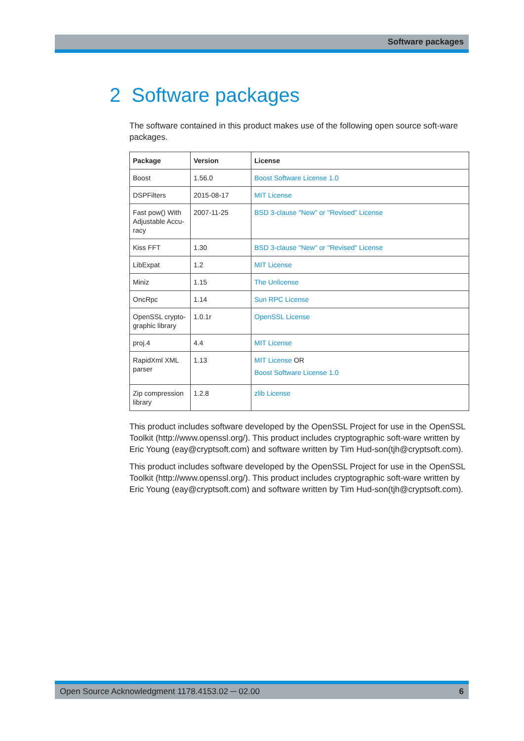Software packages
2 Software packages
The software contained in this product makes use of the following open source soft-ware packages.
| Package | Version | License |
| --- | --- | --- |
| Boost | 1.56.0 | Boost Software License 1.0 |
| DSPFilters | 2015-08-17 | MIT License |
| Fast pow() With Adjustable Accu-racy | 2007-11-25 | BSD 3-clause "New" or "Revised" License |
| Kiss FFT | 1.30 | BSD 3-clause "New" or "Revised" License |
| LibExpat | 1.2 | MIT License |
| Miniz | 1.15 | The Unlicense |
| OncRpc | 1.14 | Sun RPC License |
| OpenSSL crypto-graphic library | 1.0.1r | OpenSSL License |
| proj.4 | 4.4 | MIT License |
| RapidXml XML parser | 1.13 | MIT License OR Boost Software License 1.0 |
| Zip compression library | 1.2.8 | zlib License |
This product includes software developed by the OpenSSL Project for use in the OpenSSL Toolkit (http://www.openssl.org/). This product includes cryptographic soft-ware written by Eric Young (eay@cryptsoft.com) and software written by Tim Hud-son(tjh@cryptsoft.com).
This product includes software developed by the OpenSSL Project for use in the OpenSSL Toolkit (http://www.openssl.org/). This product includes cryptographic soft-ware written by Eric Young (eay@cryptsoft.com) and software written by Tim Hud-son(tjh@cryptsoft.com).
Open Source Acknowledgment 1178.4153.02 ─ 02.00 6